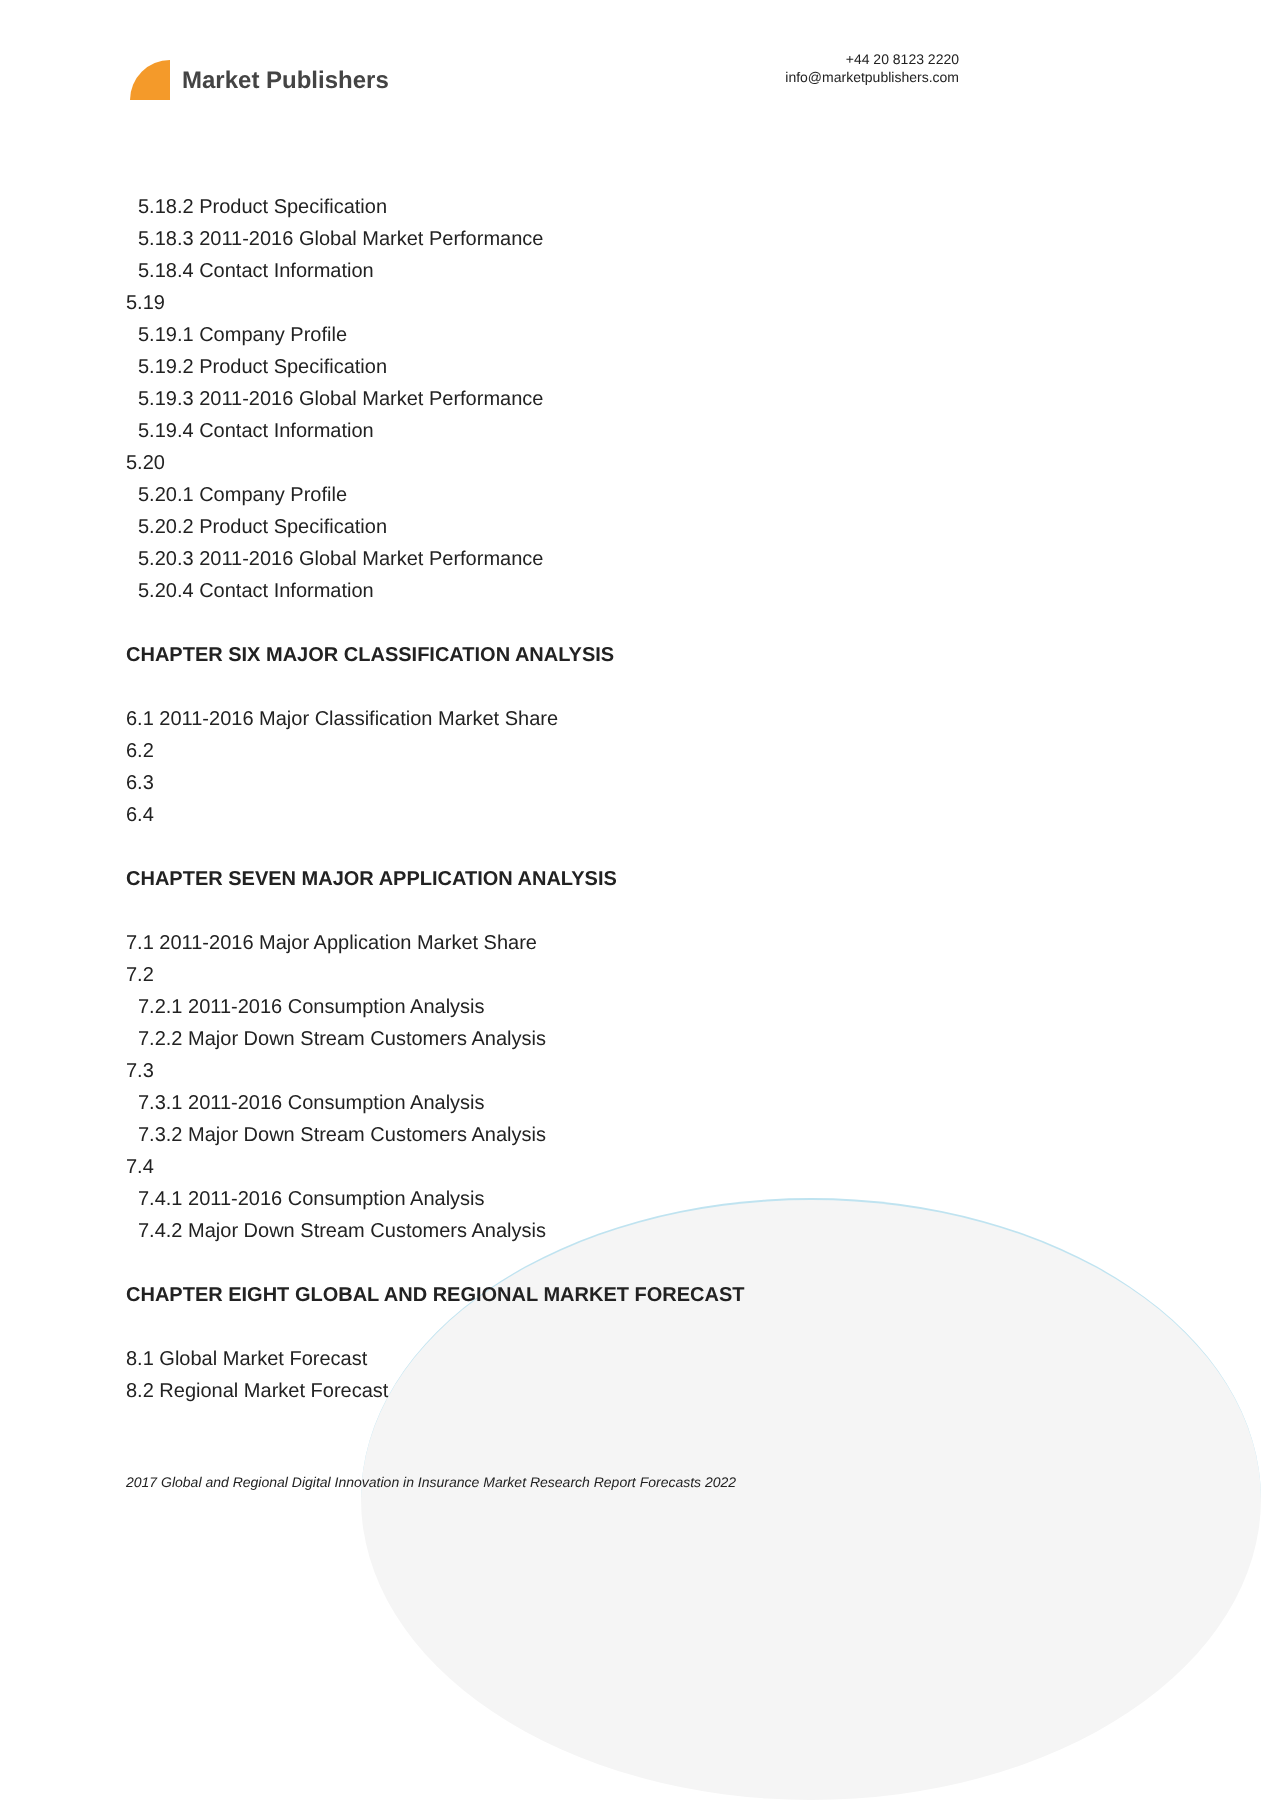Market Publishers
+44 20 8123 2220
info@marketpublishers.com
5.18.2 Product Specification
5.18.3 2011-2016 Global Market Performance
5.18.4 Contact Information
5.19
5.19.1 Company Profile
5.19.2 Product Specification
5.19.3 2011-2016 Global Market Performance
5.19.4 Contact Information
5.20
5.20.1 Company Profile
5.20.2 Product Specification
5.20.3 2011-2016 Global Market Performance
5.20.4 Contact Information
CHAPTER SIX MAJOR CLASSIFICATION ANALYSIS
6.1 2011-2016 Major Classification Market Share
6.2
6.3
6.4
CHAPTER SEVEN MAJOR APPLICATION ANALYSIS
7.1 2011-2016 Major Application Market Share
7.2
7.2.1 2011-2016 Consumption Analysis
7.2.2 Major Down Stream Customers Analysis
7.3
7.3.1 2011-2016 Consumption Analysis
7.3.2 Major Down Stream Customers Analysis
7.4
7.4.1 2011-2016 Consumption Analysis
7.4.2 Major Down Stream Customers Analysis
CHAPTER EIGHT GLOBAL AND REGIONAL MARKET FORECAST
8.1 Global Market Forecast
8.2 Regional Market Forecast
2017 Global and Regional Digital Innovation in Insurance Market Research Report Forecasts 2022